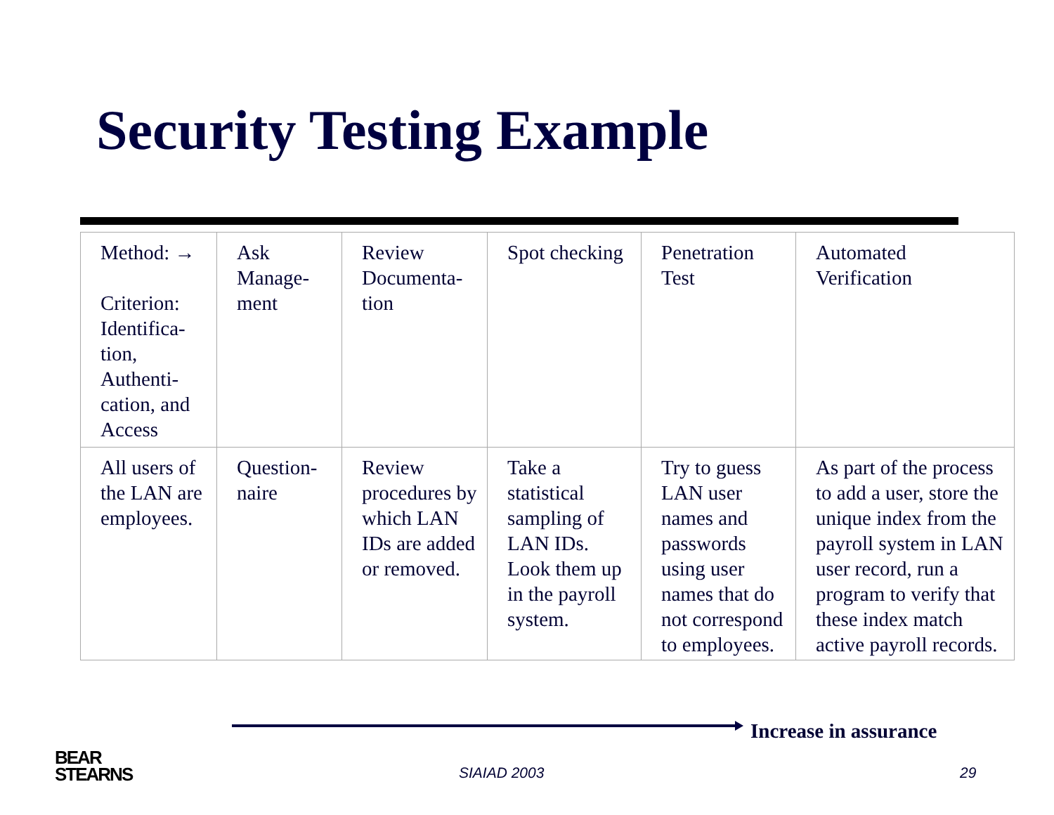Security Testing Example
| Method: → Criterion: Identifica-tion, Authenti-cation, and Access | Ask Manage-ment | Review Documenta-tion | Spot checking | Penetration Test | Automated Verification |
| All users of the LAN are employees. | Question-naire | Review procedures by which LAN IDs are added or removed. | Take a statistical sampling of LAN IDs. Look them up in the payroll system. | Try to guess LAN user names and passwords using user names that do not correspond to employees. | As part of the process to add a user, store the unique index from the payroll system in LAN user record, run a program to verify that these index match active payroll records. |
Increase in assurance
BEAR
STEARNS
SIAIAD 2003 29